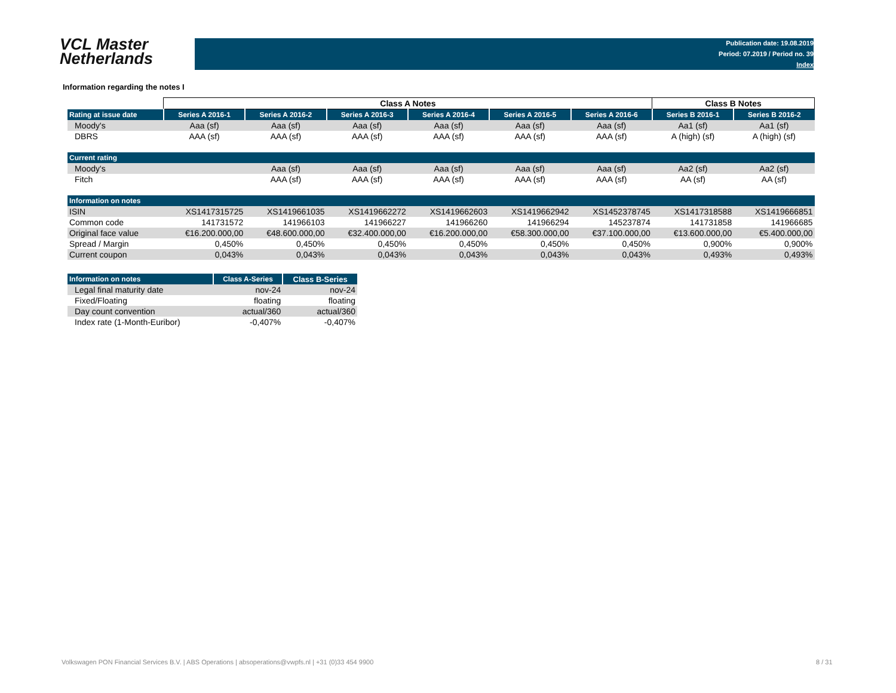VCL Master
Netherlands
Publication date: 19.08.2019
Period: 07.2019 / Period no. 39
Index
Information regarding the notes I
| | Class A Notes | | | | | | Class B Notes | |
| Rating at issue date | Series A 2016-1 | Series A 2016-2 | Series A 2016-3 | Series A 2016-4 | Series A 2016-5 | Series A 2016-6 | Series B 2016-1 | Series B 2016-2 |
| Moody's | Aaa (sf) | Aaa (sf) | Aaa (sf) | Aaa (sf) | Aaa (sf) | Aaa (sf) | Aa1 (sf) | Aa1 (sf) |
| DBRS | AAA (sf) | AAA (sf) | AAA (sf) | AAA (sf) | AAA (sf) | AAA (sf) | A (high) (sf) | A (high) (sf) |
| Current rating | | | | | | | | |
| Moody's | | Aaa (sf) | Aaa (sf) | Aaa (sf) | Aaa (sf) | Aaa (sf) | Aa2 (sf) | Aa2 (sf) |
| Fitch | | AAA (sf) | AAA (sf) | AAA (sf) | AAA (sf) | AAA (sf) | AA (sf) | AA (sf) |
| Information on notes | | | | | | | | |
| ISIN | XS1417315725 | XS1419661035 | XS1419662272 | XS1419662603 | XS1419662942 | XS1452378745 | XS1417318588 | XS1419666851 |
| Common code | 141731572 | 141966103 | 141966227 | 141966260 | 141966294 | 145237874 | 141731858 | 141966685 |
| Original face value | €16.200.000,00 | €48.600.000,00 | €32.400.000,00 | €16.200.000,00 | €58.300.000,00 | €37.100.000,00 | €13.600.000,00 | €5.400.000,00 |
| Spread / Margin | 0,450% | 0,450% | 0,450% | 0,450% | 0,450% | 0,450% | 0,900% | 0,900% |
| Current coupon | 0,043% | 0,043% | 0,043% | 0,043% | 0,043% | 0,043% | 0,493% | 0,493% |
| Information on notes | Class A-Series | Class B-Series |
| Legal final maturity date | nov-24 | nov-24 |
| Fixed/Floating | floating | floating |
| Day count convention | actual/360 | actual/360 |
| Index rate (1-Month-Euribor) | -0,407% | -0,407% |
Volkswagen PON Financial Services B.V. | ABS Operations | absoperations@vwpfs.nl | +31 (0)33 454 9900
8 / 31